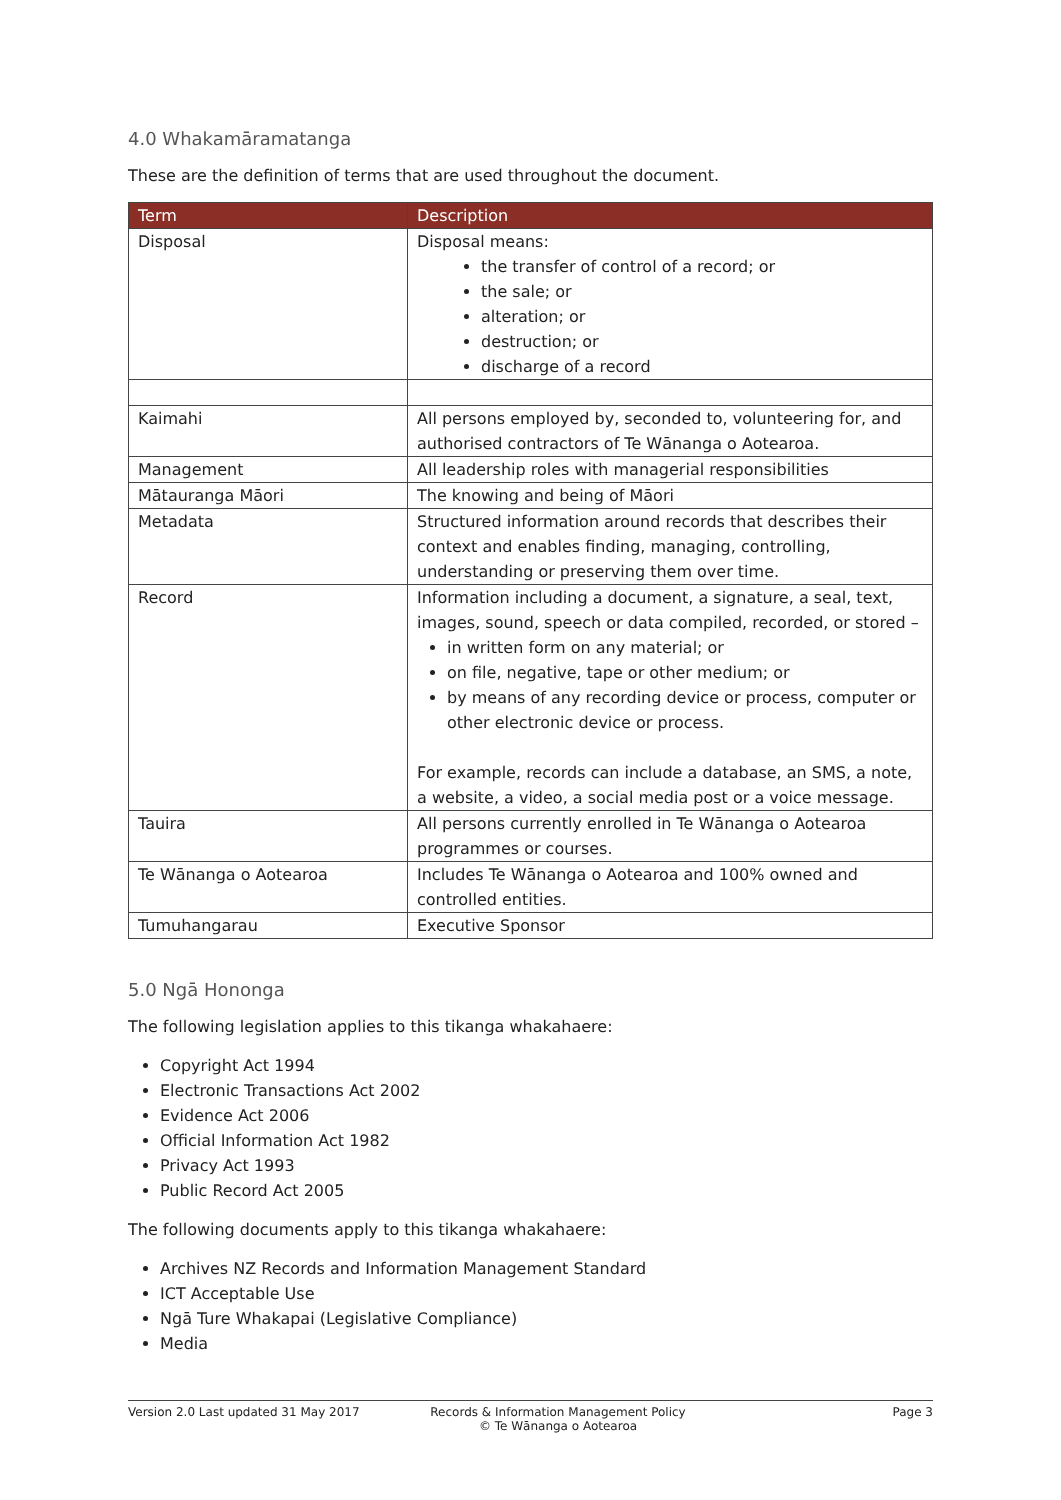4.0 Whakamāramatanga
These are the definition of terms that are used throughout the document.
| Term | Description |
| --- | --- |
| Disposal | Disposal means: the transfer of control of a record; or the sale; or alteration; or destruction; or discharge of a record |
| Kaimahi | All persons employed by, seconded to, volunteering for, and authorised contractors of Te Wānanga o Aotearoa. |
| Management | All leadership roles with managerial responsibilities |
| Mātauranga Māori | The knowing and being of Māori |
| Metadata | Structured information around records that describes their context and enables finding, managing, controlling, understanding or preserving them over time. |
| Record | Information including a document, a signature, a seal, text, images, sound, speech or data compiled, recorded, or stored – in written form on any material; or on file, negative, tape or other medium; or by means of any recording device or process, computer or other electronic device or process. For example, records can include a database, an SMS, a note, a website, a video, a social media post or a voice message. |
| Tauira | All persons currently enrolled in Te Wānanga o Aotearoa programmes or courses. |
| Te Wānanga o Aotearoa | Includes Te Wānanga o Aotearoa and 100% owned and controlled entities. |
| Tumuhangarau | Executive Sponsor |
5.0 Ngā Hononga
The following legislation applies to this tikanga whakahaere:
Copyright Act 1994
Electronic Transactions Act 2002
Evidence Act 2006
Official Information Act 1982
Privacy Act 1993
Public Record Act 2005
The following documents apply to this tikanga whakahaere:
Archives NZ Records and Information Management Standard
ICT Acceptable Use
Ngā Ture Whakapai (Legislative Compliance)
Media
Version 2.0 Last updated 31 May 2017 Records & Information Management Policy
© Te Wānanga o Aotearoa
Page 3